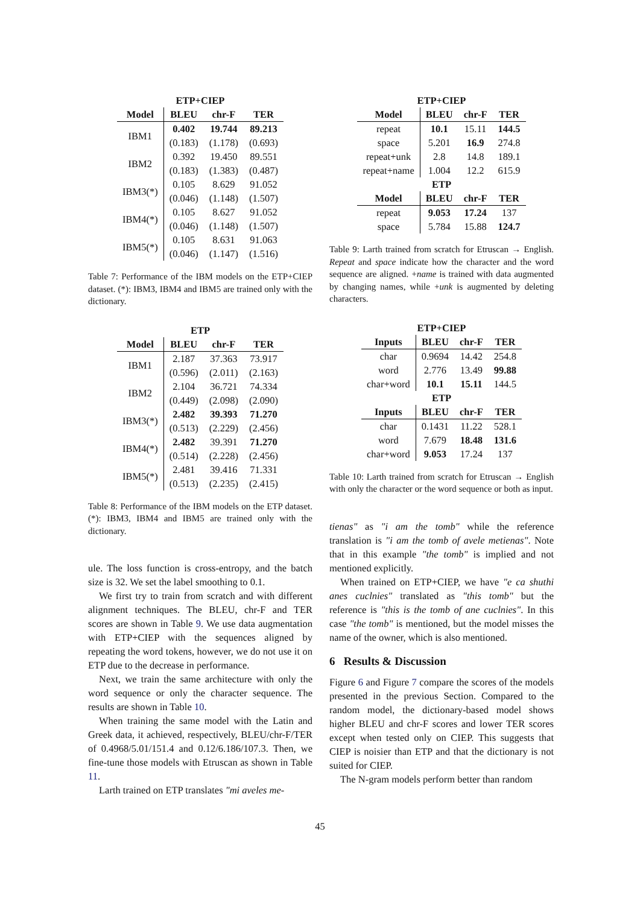ETP+CIEP
| Model | BLEU | chr-F | TER |
| --- | --- | --- | --- |
| IBM1 | 0.402 | 19.744 | 89.213 |
| | (0.183) | (1.178) | (0.693) |
| IBM2 | 0.392 | 19.450 | 89.551 |
| | (0.183) | (1.383) | (0.487) |
| IBM3(*) | 0.105 | 8.629 | 91.052 |
| | (0.046) | (1.148) | (1.507) |
| IBM4(*) | 0.105 | 8.627 | 91.052 |
| | (0.046) | (1.148) | (1.507) |
| IBM5(*) | 0.105 | 8.631 | 91.063 |
| | (0.046) | (1.147) | (1.516) |
Table 7: Performance of the IBM models on the ETP+CIEP dataset. (*): IBM3, IBM4 and IBM5 are trained only with the dictionary.
ETP
| Model | BLEU | chr-F | TER |
| --- | --- | --- | --- |
| IBM1 | 2.187 | 37.363 | 73.917 |
| | (0.596) | (2.011) | (2.163) |
| IBM2 | 2.104 | 36.721 | 74.334 |
| | (0.449) | (2.098) | (2.090) |
| IBM3(*) | 2.482 | 39.393 | 71.270 |
| | (0.513) | (2.229) | (2.456) |
| IBM4(*) | 2.482 | 39.391 | 71.270 |
| | (0.514) | (2.228) | (2.456) |
| IBM5(*) | 2.481 | 39.416 | 71.331 |
| | (0.513) | (2.235) | (2.415) |
Table 8: Performance of the IBM models on the ETP dataset. (*): IBM3, IBM4 and IBM5 are trained only with the dictionary.
ule. The loss function is cross-entropy, and the batch size is 32. We set the label smoothing to 0.1.
We first try to train from scratch and with different alignment techniques. The BLEU, chr-F and TER scores are shown in Table 9. We use data augmentation with ETP+CIEP with the sequences aligned by repeating the word tokens, however, we do not use it on ETP due to the decrease in performance.
Next, we train the same architecture with only the word sequence or only the character sequence. The results are shown in Table 10.
When training the same model with the Latin and Greek data, it achieved, respectively, BLEU/chr-F/TER of 0.4968/5.01/151.4 and 0.12/6.186/107.3. Then, we fine-tune those models with Etruscan as shown in Table 11.
Larth trained on ETP translates "mi aveles me-
ETP+CIEP
| Model | BLEU | chr-F | TER |
| --- | --- | --- | --- |
| repeat | 10.1 | 15.11 | 144.5 |
| space | 5.201 | 16.9 | 274.8 |
| repeat+unk | 2.8 | 14.8 | 189.1 |
| repeat+name | 1.004 | 12.2 | 615.9 |
| ETP | | | |
| Model | BLEU | chr-F | TER |
| repeat | 9.053 | 17.24 | 137 |
| space | 5.784 | 15.88 | 124.7 |
Table 9: Larth trained from scratch for Etruscan → English. Repeat and space indicate how the character and the word sequence are aligned. +name is trained with data augmented by changing names, while +unk is augmented by deleting characters.
ETP+CIEP
| Inputs | BLEU | chr-F | TER |
| --- | --- | --- | --- |
| char | 0.9694 | 14.42 | 254.8 |
| word | 2.776 | 13.49 | 99.88 |
| char+word | 10.1 | 15.11 | 144.5 |
| ETP | | | |
| Inputs | BLEU | chr-F | TER |
| char | 0.1431 | 11.22 | 528.1 |
| word | 7.679 | 18.48 | 131.6 |
| char+word | 9.053 | 17.24 | 137 |
Table 10: Larth trained from scratch for Etruscan → English with only the character or the word sequence or both as input.
tienas" as "i am the tomb" while the reference translation is "i am the tomb of avele metienas". Note that in this example "the tomb" is implied and not mentioned explicitly.
When trained on ETP+CIEP, we have "e ca shuthi anes cuclnies" translated as "this tomb" but the reference is "this is the tomb of ane cuclnies". In this case "the tomb" is mentioned, but the model misses the name of the owner, which is also mentioned.
6 Results & Discussion
Figure 6 and Figure 7 compare the scores of the models presented in the previous Section. Compared to the random model, the dictionary-based model shows higher BLEU and chr-F scores and lower TER scores except when tested only on CIEP. This suggests that CIEP is noisier than ETP and that the dictionary is not suited for CIEP.
The N-gram models perform better than random
45